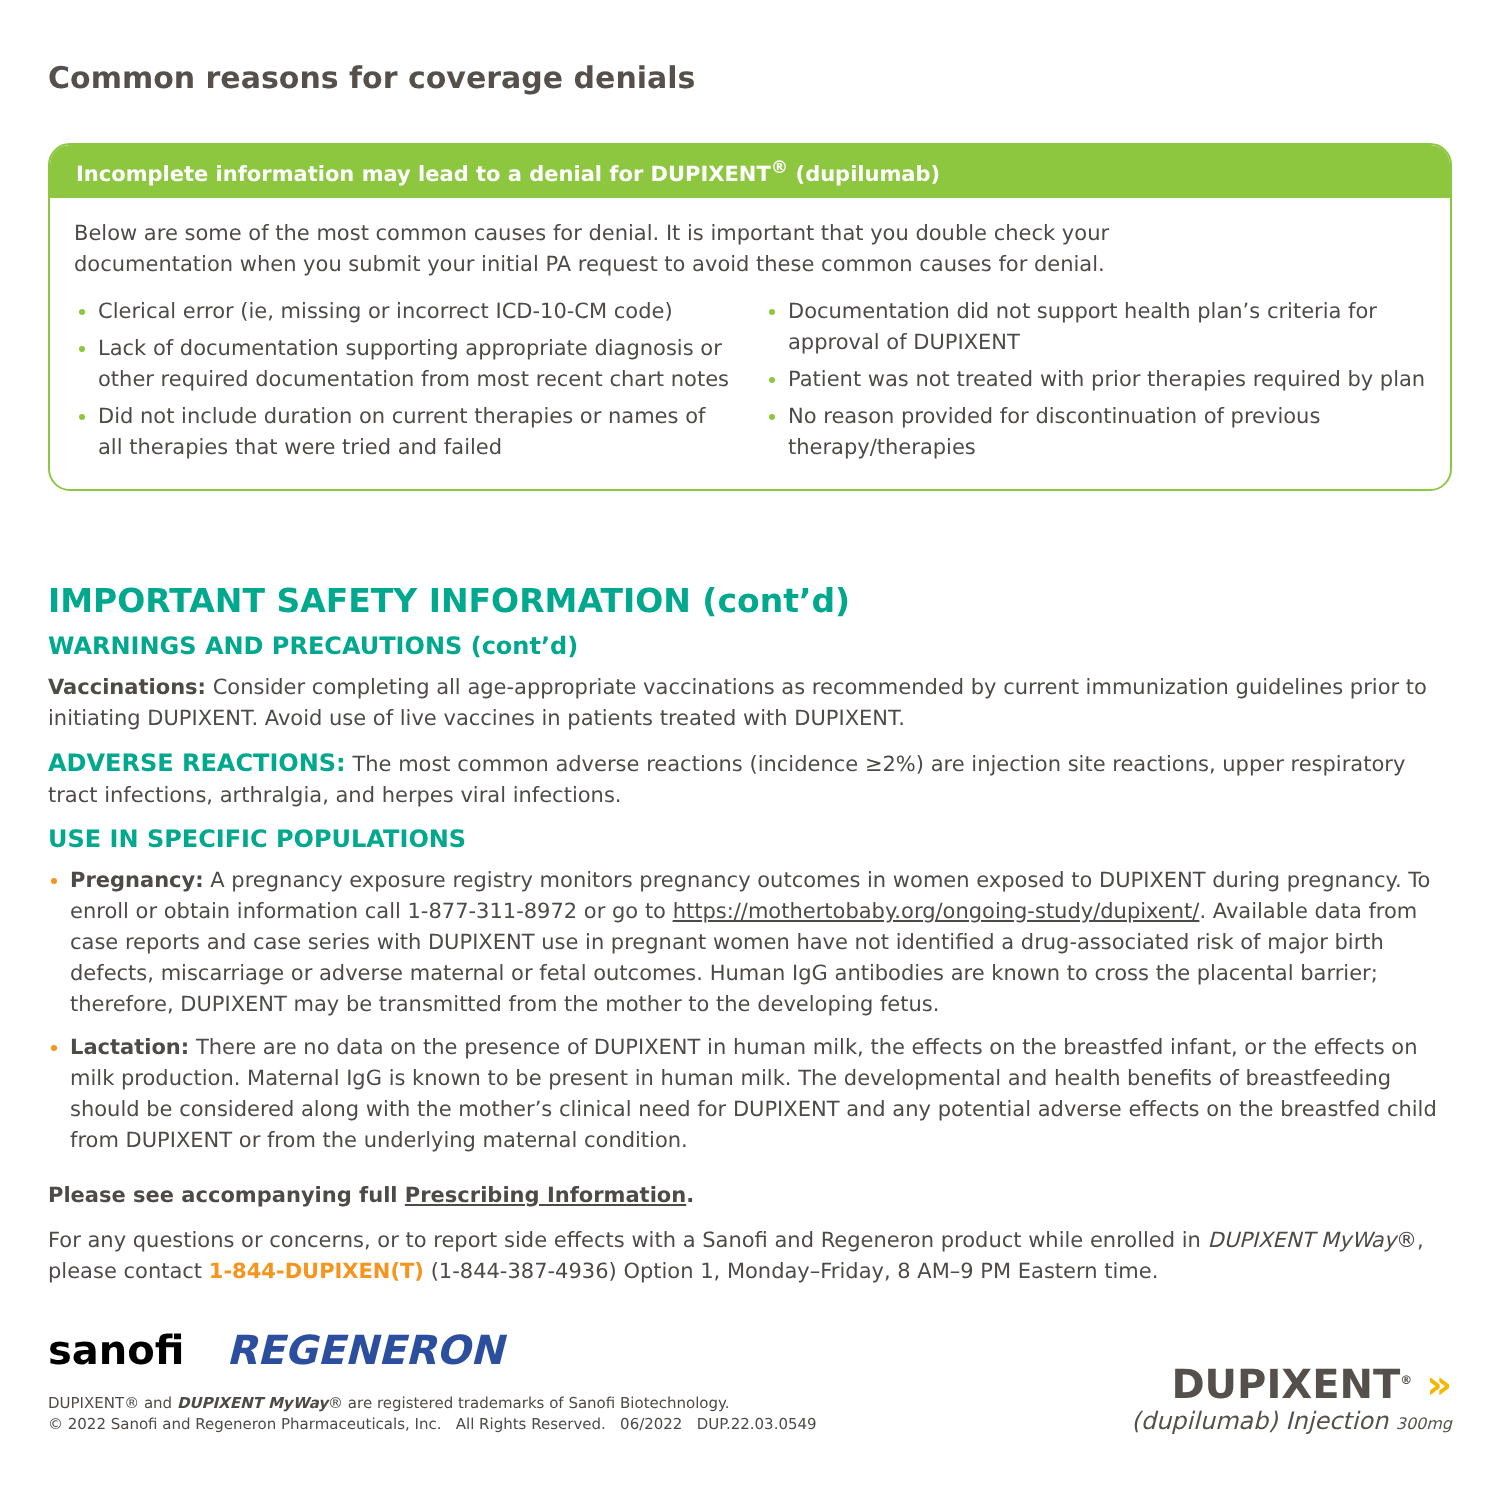Common reasons for coverage denials
Incomplete information may lead to a denial for DUPIXENT<sup>®</sup> (dupilumab)
Below are some of the most common causes for denial. It is important that you double check your
documentation when you submit your initial PA request to avoid these common causes for denial.
Clerical error (ie, missing or incorrect ICD-10-CM code)
Lack of documentation supporting appropriate diagnosis or other required documentation from most recent chart notes
Did not include duration on current therapies or names of all therapies that were tried and failed
Documentation did not support health plan’s criteria for approval of DUPIXENT
Patient was not treated with prior therapies required by plan
No reason provided for discontinuation of previous therapy/therapies
IMPORTANT SAFETY INFORMATION (cont’d)
WARNINGS AND PRECAUTIONS (cont’d)
Vaccinations: Consider completing all age-appropriate vaccinations as recommended by current immunization guidelines prior to initiating DUPIXENT. Avoid use of live vaccines in patients treated with DUPIXENT.
ADVERSE REACTIONS: The most common adverse reactions (incidence ≥2%) are injection site reactions, upper respiratory tract infections, arthralgia, and herpes viral infections.
USE IN SPECIFIC POPULATIONS
Pregnancy: A pregnancy exposure registry monitors pregnancy outcomes in women exposed to DUPIXENT during pregnancy. To enroll or obtain information call 1-877-311-8972 or go to https://mothertobaby.org/ongoing-study/dupixent/. Available data from case reports and case series with DUPIXENT use in pregnant women have not identified a drug-associated risk of major birth defects, miscarriage or adverse maternal or fetal outcomes. Human IgG antibodies are known to cross the placental barrier; therefore, DUPIXENT may be transmitted from the mother to the developing fetus.
Lactation: There are no data on the presence of DUPIXENT in human milk, the effects on the breastfed infant, or the effects on milk production. Maternal IgG is known to be present in human milk. The developmental and health benefits of breastfeeding should be considered along with the mother’s clinical need for DUPIXENT and any potential adverse effects on the breastfed child from DUPIXENT or from the underlying maternal condition.
Please see accompanying full Prescribing Information.
For any questions or concerns, or to report side effects with a Sanofi and Regeneron product while enrolled in DUPIXENT MyWay®, please contact 1-844-DUPIXEN(T) (1-844-387-4936) Option 1, Monday–Friday, 8 AM–9 PM Eastern time.
sanofi REGENERON
DUPIXENT® and DUPIXENT MyWay® are registered trademarks of Sanofi Biotechnology.
© 2022 Sanofi and Regeneron Pharmaceuticals, Inc. All Rights Reserved. 06/2022 DUP.22.03.0549
DUPIXENT<sup>®</sup> »
(dupilumab) Injection 300mg